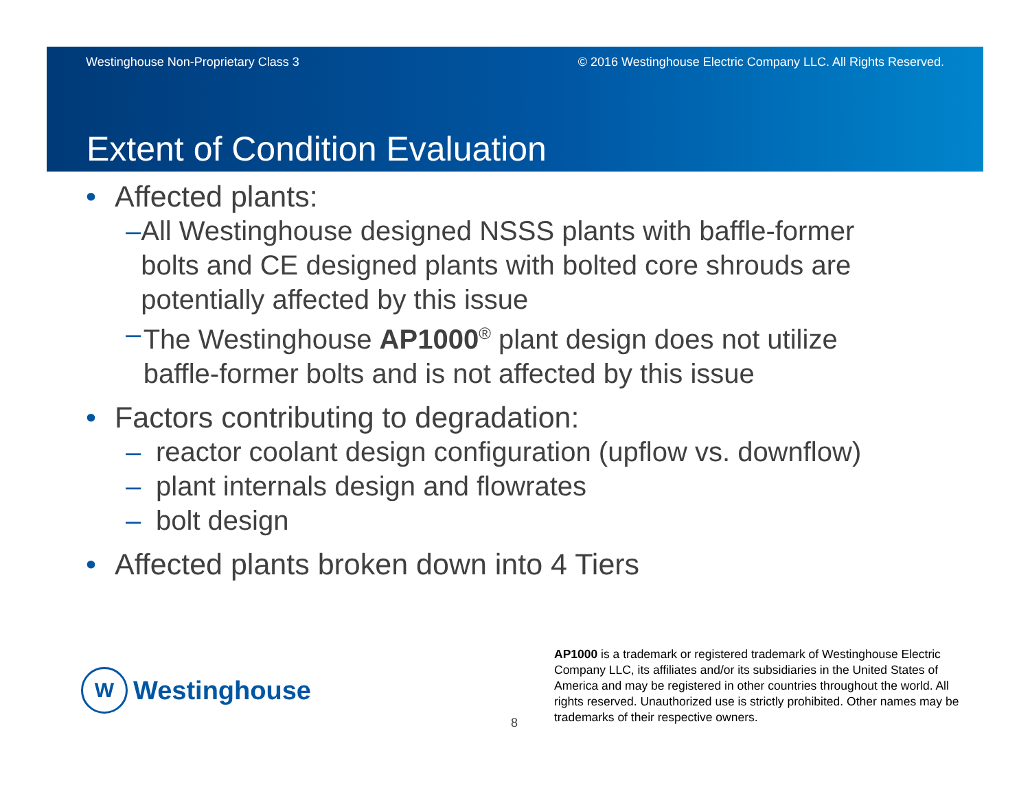Westinghouse Non-Proprietary Class 3 © 2016 Westinghouse Electric Company LLC. All Rights Reserved.
Extent of Condition Evaluation
• Affected plants:
– All Westinghouse designed NSSS plants with baffle-former bolts and CE designed plants with bolted core shrouds are potentially affected by this issue
– The Westinghouse AP1000<sup>®</sup> plant design does not utilize baffle-former bolts and is not affected by this issue
• Factors contributing to degradation:
– reactor coolant design configuration (upflow vs. downflow)
– plant internals design and flowrates
– bolt design
• Affected plants broken down into 4 Tiers
W
Westinghouse
8
AP1000 is a trademark or registered trademark of Westinghouse Electric Company LLC, its affiliates and/or its subsidiaries in the United States of America and may be registered in other countries throughout the world. All rights reserved. Unauthorized use is strictly prohibited. Other names may be trademarks of their respective owners.